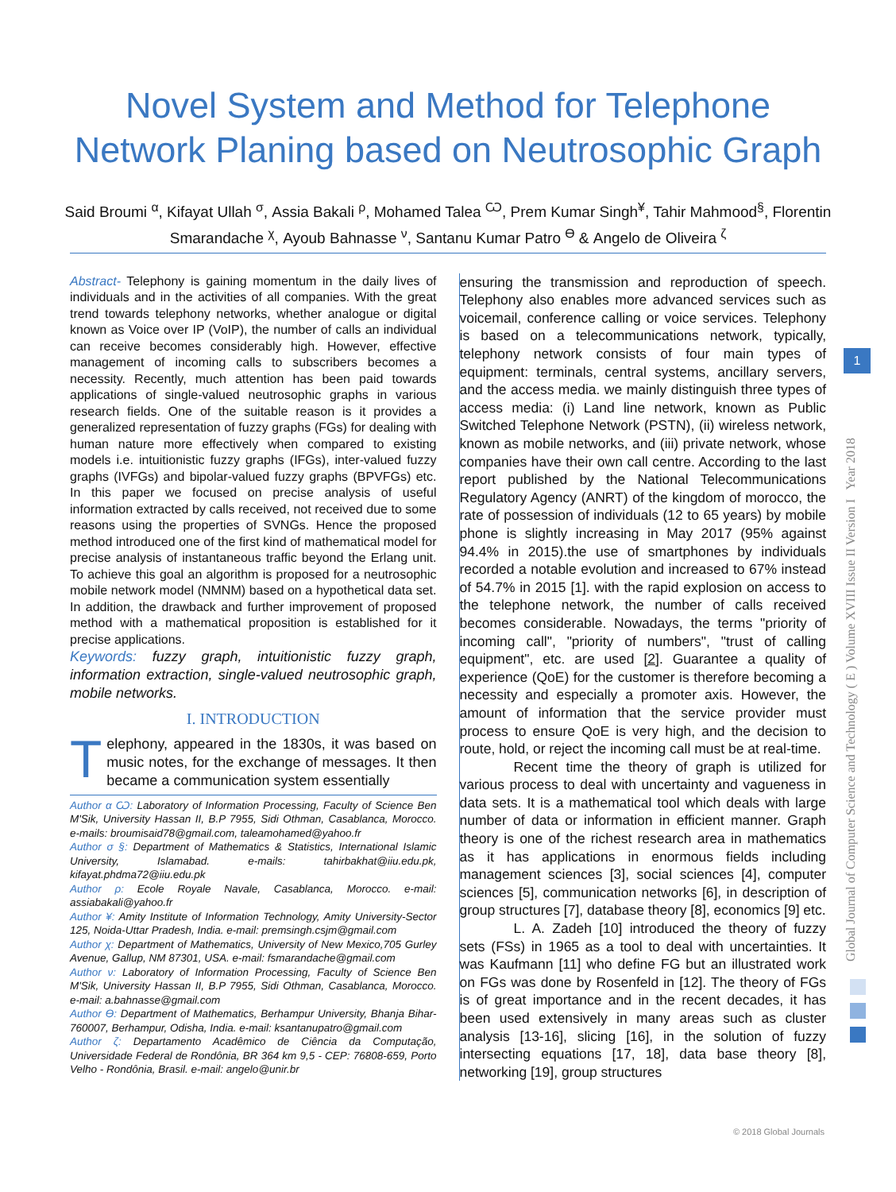Novel System and Method for Telephone
Network Planing based on Neutrosophic Graph
Said Broumi <sup>α</sup>, Kifayat Ullah <sup>σ</sup>, Assia Bakali <sup>ρ</sup>, Mohamed Talea <sup>Ѡ</sup>, Prem Kumar Singh<sup>¥</sup>, Tahir Mahmood<sup>§</sup>, Florentin Smarandache <sup>χ</sup>, Ayoub Bahnasse <sup>ν</sup>, Santanu Kumar Patro <sup>ϴ</sup> & Angelo de Oliveira <sup>ζ</sup>
Global Journal of Computer Science and Technology ( E ) Volume XVIII Issue II Version I Year 2018
1
Abstract- Telephony is gaining momentum in the daily lives of individuals and in the activities of all companies. With the great trend towards telephony networks, whether analogue or digital known as Voice over IP (VoIP), the number of calls an individual can receive becomes considerably high. However, effective management of incoming calls to subscribers becomes a necessity. Recently, much attention has been paid towards applications of single-valued neutrosophic graphs in various research fields. One of the suitable reason is it provides a generalized representation of fuzzy graphs (FGs) for dealing with human nature more effectively when compared to existing models i.e. intuitionistic fuzzy graphs (IFGs), inter-valued fuzzy graphs (IVFGs) and bipolar-valued fuzzy graphs (BPVFGs) etc. In this paper we focused on precise analysis of useful information extracted by calls received, not received due to some reasons using the properties of SVNGs. Hence the proposed method introduced one of the first kind of mathematical model for precise analysis of instantaneous traffic beyond the Erlang unit. To achieve this goal an algorithm is proposed for a neutrosophic mobile network model (NMNM) based on a hypothetical data set. In addition, the drawback and further improvement of proposed method with a mathematical proposition is established for it precise applications.
Keywords: fuzzy graph, intuitionistic fuzzy graph, information extraction, single-valued neutrosophic graph, mobile networks.
I. INTRODUCTION
Telephony, appeared in the 1830s, it was based on music notes, for the exchange of messages. It then became a communication system essentially
Author α Ѡ: Laboratory of Information Processing, Faculty of Science Ben M'Sik, University Hassan II, B.P 7955, Sidi Othman, Casablanca, Morocco. e-mails: broumisaid78@gmail.com, taleamohamed@yahoo.fr
Author σ §: Department of Mathematics & Statistics, International Islamic University, Islamabad. e-mails: tahirbakhat@iiu.edu.pk, kifayat.phdma72@iiu.edu.pk
Author ρ: Ecole Royale Navale, Casablanca, Morocco. e-mail: assiabakali@yahoo.fr
Author ¥: Amity Institute of Information Technology, Amity University-Sector 125, Noida-Uttar Pradesh, India. e-mail: premsingh.csjm@gmail.com
Author χ: Department of Mathematics, University of New Mexico,705 Gurley Avenue, Gallup, NM 87301, USA. e-mail: fsmarandache@gmail.com
Author ν: Laboratory of Information Processing, Faculty of Science Ben M'Sik, University Hassan II, B.P 7955, Sidi Othman, Casablanca, Morocco. e-mail: a.bahnasse@gmail.com
Author ϴ: Department of Mathematics, Berhampur University, Bhanja Bihar-760007, Berhampur, Odisha, India. e-mail: ksantanupatro@gmail.com
Author ζ: Departamento Acadêmico de Ciência da Computação, Universidade Federal de Rondônia, BR 364 km 9,5 - CEP: 76808-659, Porto Velho - Rondônia, Brasil. e-mail: angelo@unir.br
ensuring the transmission and reproduction of speech. Telephony also enables more advanced services such as voicemail, conference calling or voice services. Telephony is based on a telecommunications network, typically, telephony network consists of four main types of equipment: terminals, central systems, ancillary servers, and the access media. we mainly distinguish three types of access media: (i) Land line network, known as Public Switched Telephone Network (PSTN), (ii) wireless network, known as mobile networks, and (iii) private network, whose companies have their own call centre. According to the last report published by the National Telecommunications Regulatory Agency (ANRT) of the kingdom of morocco, the rate of possession of individuals (12 to 65 years) by mobile phone is slightly increasing in May 2017 (95% against 94.4% in 2015).the use of smartphones by individuals recorded a notable evolution and increased to 67% instead of 54.7% in 2015 [1]. with the rapid explosion on access to the telephone network, the number of calls received becomes considerable. Nowadays, the terms "priority of incoming call", "priority of numbers", "trust of calling equipment", etc. are used [2]. Guarantee a quality of experience (QoE) for the customer is therefore becoming a necessity and especially a promoter axis. However, the amount of information that the service provider must process to ensure QoE is very high, and the decision to route, hold, or reject the incoming call must be at real-time.
Recent time the theory of graph is utilized for various process to deal with uncertainty and vagueness in data sets. It is a mathematical tool which deals with large number of data or information in efficient manner. Graph theory is one of the richest research area in mathematics as it has applications in enormous fields including management sciences [3], social sciences [4], computer sciences [5], communication networks [6], in description of group structures [7], database theory [8], economics [9] etc.
L. A. Zadeh [10] introduced the theory of fuzzy sets (FSs) in 1965 as a tool to deal with uncertainties. It was Kaufmann [11] who define FG but an illustrated work on FGs was done by Rosenfeld in [12]. The theory of FGs is of great importance and in the recent decades, it has been used extensively in many areas such as cluster analysis [13-16], slicing [16], in the solution of fuzzy intersecting equations [17, 18], data base theory [8], networking [19], group structures
© 2018 Global Journals